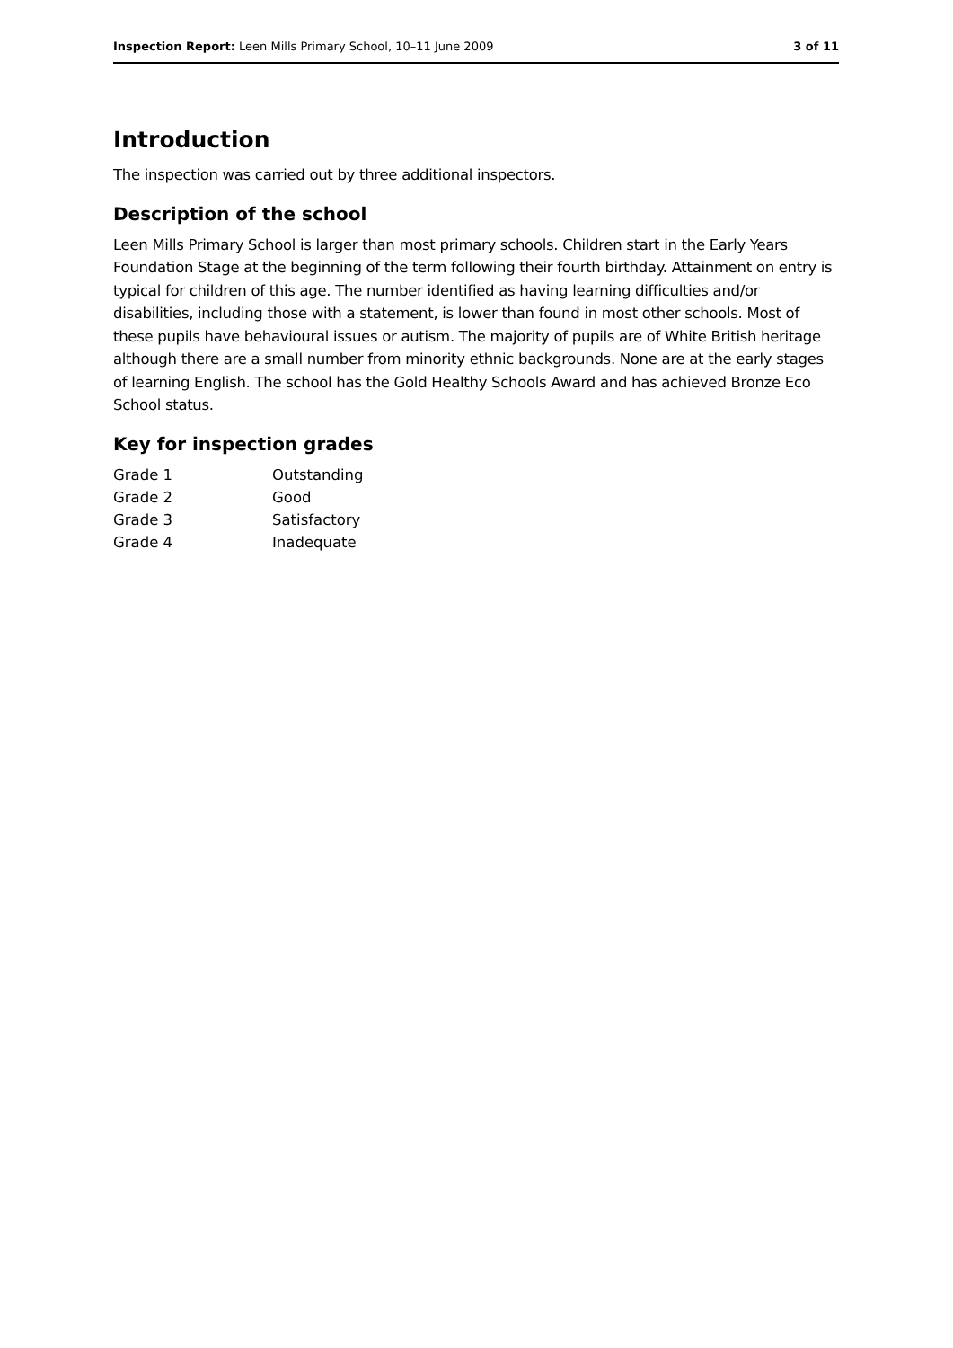Inspection Report: Leen Mills Primary School, 10–11 June 2009 3 of 11
Introduction
The inspection was carried out by three additional inspectors.
Description of the school
Leen Mills Primary School is larger than most primary schools. Children start in the Early Years Foundation Stage at the beginning of the term following their fourth birthday. Attainment on entry is typical for children of this age. The number identified as having learning difficulties and/or disabilities, including those with a statement, is lower than found in most other schools. Most of these pupils have behavioural issues or autism. The majority of pupils are of White British heritage although there are a small number from minority ethnic backgrounds. None are at the early stages of learning English. The school has the Gold Healthy Schools Award and has achieved Bronze Eco School status.
Key for inspection grades
| Grade 1 | Outstanding |
| Grade 2 | Good |
| Grade 3 | Satisfactory |
| Grade 4 | Inadequate |